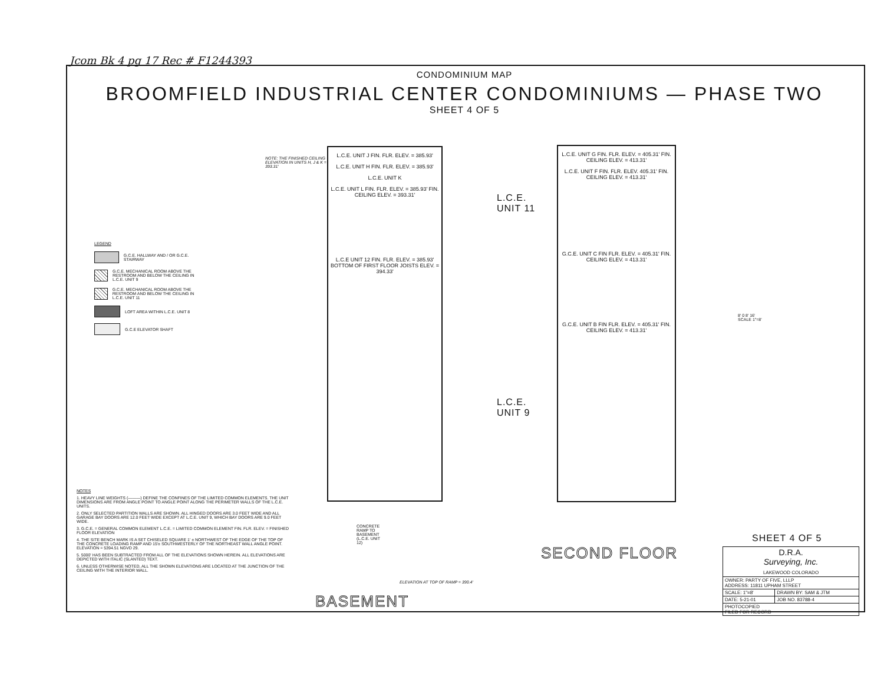Jcom Bk 4 pg 17 Rec # F1244393
CONDOMINIUM MAP
BROOMFIELD INDUSTRIAL CENTER CONDOMINIUMS — PHASE TWO
SHEET 4 OF 5
LEGEND
G.C.E. HALLWAY AND / OR G.C.E. STAIRWAY
G.C.E. MECHANICAL ROOM ABOVE THE RESTROOM AND BELOW THE CEILING IN L.C.E. UNIT 9
G.C.E. MECHANICAL ROOM ABOVE THE RESTROOM AND BELOW THE CEILING IN L.C.E. UNIT 11
LOFT AREA WITHIN L.C.E. UNIT 8
G.C.E ELEVATOR SHAFT
L.C.E. UNIT J FIN. FLR. ELEV. = 385.93'
L.C.E. UNIT H FIN. FLR. ELEV. = 385.93'
L.C.E. UNIT K
L.C.E. UNIT L FIN. FLR. ELEV. = 385.93' FIN. CEILING ELEV. = 393.31'
L.C.E UNIT 12 FIN. FLR. ELEV. = 385.93' BOTTOM OF FIRST FLOOR JOISTS ELEV. = 394.33'
NOTE: THE FINISHED CEILING ELEVATION IN UNITS H, J & K = 393.31'
CONCRETE RAMP TO BASEMENT (L.C.E. UNIT 12)
ELEVATION AT TOP OF RAMP = 390.4'
L.C.E. UNIT G FIN. FLR. ELEV. = 405.31' FIN. CEILING ELEV. = 413.31'
L.C.E. UNIT F FIN. FLR. ELEV. 405.31' FIN. CEILING ELEV. = 413.31'
G.C.E. UNIT C FIN FLR. ELEV. = 405.31' FIN. CEILING ELEV. = 413.31'
G.C.E. UNIT B FIN FLR. ELEV. = 405.31' FIN. CEILING ELEV. = 413.31'
L.C.E.
UNIT 11
L.C.E.
UNIT 9
8' 0 8' 16'
SCALE 1"=8'
NOTES
1. HEAVY LINE WEIGHTS (———) DEFINE THE CONFINES OF THE LIMITED COMMON ELEMENTS. THE UNIT DIMENSIONS ARE FROM ANGLE POINT TO ANGLE POINT ALONG THE PERIMETER WALLS OF THE L.C.E. UNITS.
2. ONLY SELECTED PARTITION WALLS ARE SHOWN. ALL HINGED DOORS ARE 3.0 FEET WIDE AND ALL GARAGE BAY DOORS ARE 12.0 FEET WIDE EXCEPT AT L.C.E. UNIT 9, WHICH BAY DOORS ARE 9.0 FEET WIDE.
3. G.C.E. = GENERAL COMMON ELEMENT L.C.E. = LIMITED COMMON ELEMENT FIN. FLR. ELEV. = FINISHED FLOOR ELEVATION
4. THE SITE BENCH MARK IS A SET CHISELED SQUARE 1' ± NORTHWEST OF THE EDGE OF THE TOP OF THE CONCRETE LOADING RAMP AND 15'± SOUTHWESTERLY OF THE NORTHEAST WALL ANGLE POINT. ELEVATION = 5394.51 NGVD 29.
5. 5000' HAS BEEN SUBTRACTED FROM ALL OF THE ELEVATIONS SHOWN HEREIN. ALL ELEVATIONS ARE DEPICTED WITH ITALIC (SLANTED) TEXT.
6. UNLESS OTHERWISE NOTED, ALL THE SHOWN ELEVATIONS ARE LOCATED AT THE JUNCTION OF THE CEILING WITH THE INTERIOR WALL.
BASEMENT
SECOND FLOOR
SHEET 4 OF 5
| D.R.A. Surveying, Inc. LAKEWOOD COLORADO | |
| OWNER: PARTY OF FIVE, LLLP ADDRESS: 11811 UPHAM STREET | |
| SCALE: 1"=8' | DRAWN BY: SAM & JTM |
| DATE: 5-21-01 | JOB NO. 83788-4 |
| PHOTOCOPIED FILED FOR RECORD | |